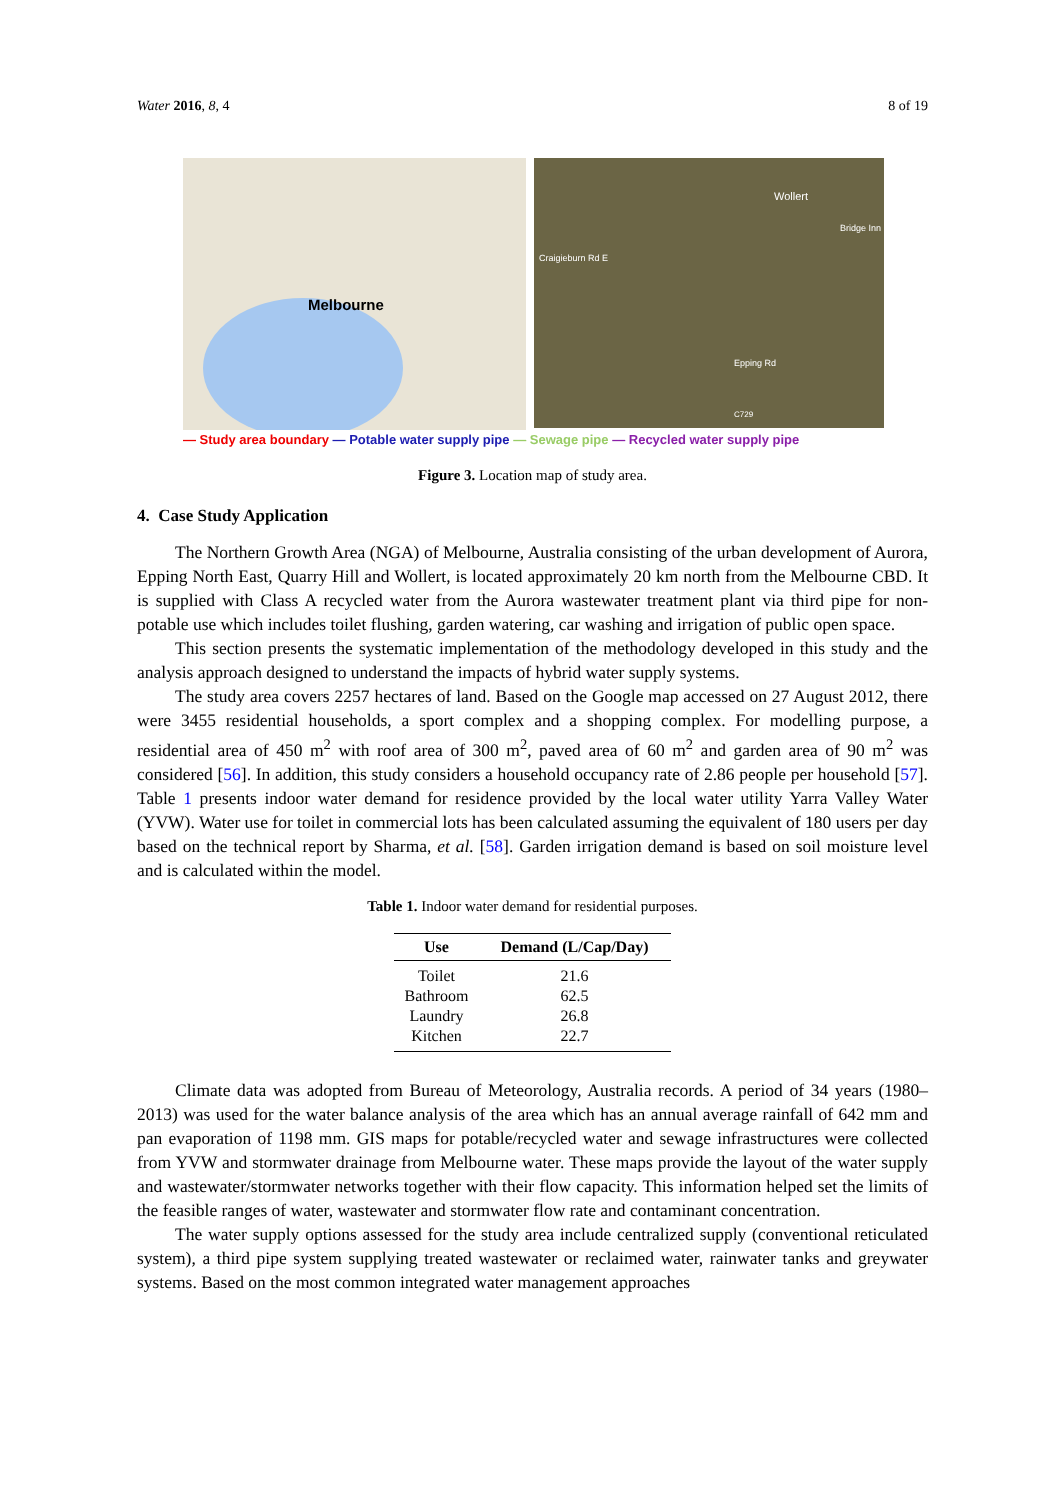Water 2016, 8, 4 8 of 19
Melbourne
Wollert
Craigieburn Rd E
Bridge Inn
Epping Rd
C729
— Study area boundary — Potable water supply pipe — Sewage pipe — Recycled water supply pipe
Figure 3. Location map of study area.
4. Case Study Application
The Northern Growth Area (NGA) of Melbourne, Australia consisting of the urban development of Aurora, Epping North East, Quarry Hill and Wollert, is located approximately 20 km north from the Melbourne CBD. It is supplied with Class A recycled water from the Aurora wastewater treatment plant via third pipe for non-potable use which includes toilet flushing, garden watering, car washing and irrigation of public open space.
This section presents the systematic implementation of the methodology developed in this study and the analysis approach designed to understand the impacts of hybrid water supply systems.
The study area covers 2257 hectares of land. Based on the Google map accessed on 27 August 2012, there were 3455 residential households, a sport complex and a shopping complex. For modelling purpose, a residential area of 450 m<sup>2</sup> with roof area of 300 m<sup>2</sup>, paved area of 60 m<sup>2</sup> and garden area of 90 m<sup>2</sup> was considered [56]. In addition, this study considers a household occupancy rate of 2.86 people per household [57]. Table 1 presents indoor water demand for residence provided by the local water utility Yarra Valley Water (YVW). Water use for toilet in commercial lots has been calculated assuming the equivalent of 180 users per day based on the technical report by Sharma, et al. [58]. Garden irrigation demand is based on soil moisture level and is calculated within the model.
Table 1. Indoor water demand for residential purposes.
| Use | Demand (L/Cap/Day) |
| --- | --- |
| Toilet | 21.6 |
| Bathroom | 62.5 |
| Laundry | 26.8 |
| Kitchen | 22.7 |
Climate data was adopted from Bureau of Meteorology, Australia records. A period of 34 years (1980–2013) was used for the water balance analysis of the area which has an annual average rainfall of 642 mm and pan evaporation of 1198 mm. GIS maps for potable/recycled water and sewage infrastructures were collected from YVW and stormwater drainage from Melbourne water. These maps provide the layout of the water supply and wastewater/stormwater networks together with their flow capacity. This information helped set the limits of the feasible ranges of water, wastewater and stormwater flow rate and contaminant concentration.
The water supply options assessed for the study area include centralized supply (conventional reticulated system), a third pipe system supplying treated wastewater or reclaimed water, rainwater tanks and greywater systems. Based on the most common integrated water management approaches